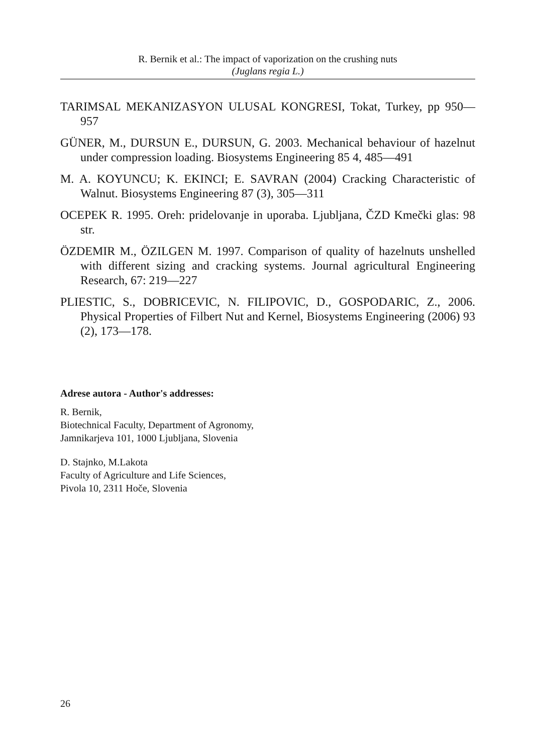R. Bernik et al.: The impact of vaporization on the crushing nuts
(Juglans regia L.)
TARIMSAL MEKANIZASYON ULUSAL KONGRESI, Tokat, Turkey, pp 950—957
GÜNER, M., DURSUN E., DURSUN, G. 2003. Mechanical behaviour of hazelnut under compression loading. Biosystems Engineering 85 4, 485—491
M. A. KOYUNCU; K. EKINCI; E. SAVRAN (2004) Cracking Characteristic of Walnut. Biosystems Engineering 87 (3), 305—311
OCEPEK R. 1995. Oreh: pridelovanje in uporaba. Ljubljana, ČZD Kmečki glas: 98 str.
ÖZDEMIR M., ÖZILGEN M. 1997. Comparison of quality of hazelnuts unshelled with different sizing and cracking systems. Journal agricultural Engineering Research, 67: 219—227
PLIESTIC, S., DOBRICEVIC, N. FILIPOVIC, D., GOSPODARIC, Z., 2006. Physical Properties of Filbert Nut and Kernel, Biosystems Engineering (2006) 93 (2), 173—178.
Adrese autora - Author's addresses:
R. Bernik,
Biotechnical Faculty, Department of Agronomy,
Jamnikarjeva 101, 1000 Ljubljana, Slovenia
D. Stajnko, M.Lakota
Faculty of Agriculture and Life Sciences,
Pivola 10, 2311 Hoče, Slovenia
26